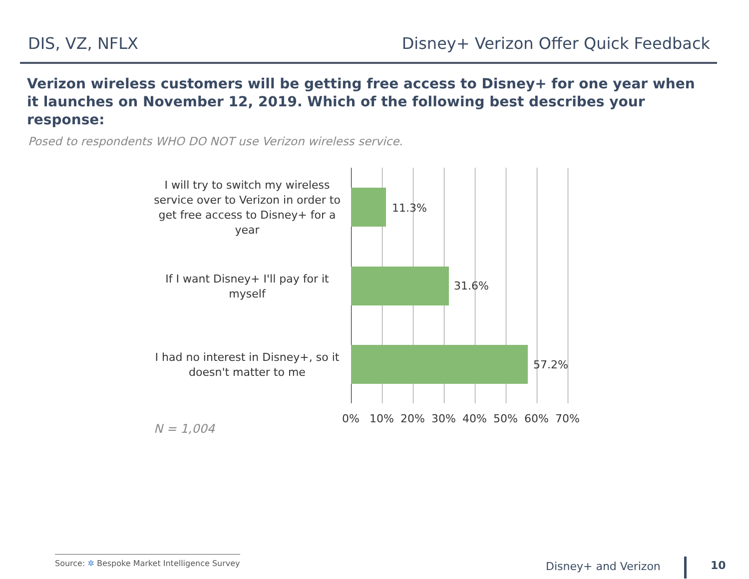DIS, VZ, NFLX Disney+ Verizon Offer Quick Feedback
Verizon wireless customers will be getting free access to Disney+ for one year when it launches on November 12, 2019. Which of the following best describes your response:
Posed to respondents WHO DO NOT use Verizon wireless service.
I will try to switch my wireless service over to Verizon in order to get free access to Disney+ for a year
11.3%
If I want Disney+ I'll pay for it myself
31.6%
I had no interest in Disney+, so it doesn't matter to me
57.2%
0% 10% 20% 30% 40% 50% 60% 70%
N = 1,004
Source: ✲ Bespoke Market Intelligence Survey
Disney+ and Verizon 10